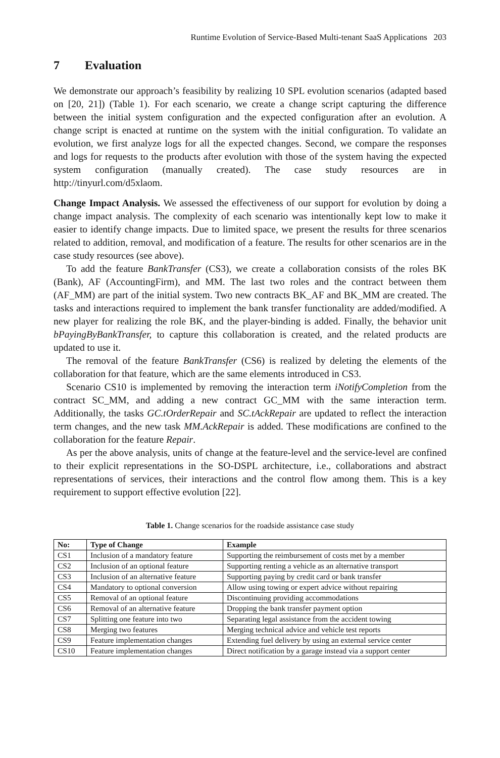Runtime Evolution of Service-Based Multi-tenant SaaS Applications 203
7 Evaluation
We demonstrate our approach’s feasibility by realizing 10 SPL evolution scenarios (adapted based on [20, 21]) (Table 1). For each scenario, we create a change script capturing the difference between the initial system configuration and the expected configuration after an evolution. A change script is enacted at runtime on the system with the initial configuration. To validate an evolution, we first analyze logs for all the expected changes. Second, we compare the responses and logs for requests to the products after evolution with those of the system having the expected system configuration (manually created). The case study resources are in http://tinyurl.com/d5xlaom.
Change Impact Analysis. We assessed the effectiveness of our support for evolution by doing a change impact analysis. The complexity of each scenario was intentionally kept low to make it easier to identify change impacts. Due to limited space, we present the results for three scenarios related to addition, removal, and modification of a feature. The results for other scenarios are in the case study resources (see above).
To add the feature BankTransfer (CS3), we create a collaboration consists of the roles BK (Bank), AF (AccountingFirm), and MM. The last two roles and the contract between them (AF_MM) are part of the initial system. Two new contracts BK_AF and BK_MM are created. The tasks and interactions required to implement the bank transfer functionality are added/modified. A new player for realizing the role BK, and the player-binding is added. Finally, the behavior unit bPayingByBankTransfer, to capture this collaboration is created, and the related products are updated to use it.
The removal of the feature BankTransfer (CS6) is realized by deleting the elements of the collaboration for that feature, which are the same elements introduced in CS3.
Scenario CS10 is implemented by removing the interaction term iNotifyCompletion from the contract SC_MM, and adding a new contract GC_MM with the same interaction term. Additionally, the tasks GC.tOrderRepair and SC.tAckRepair are updated to reflect the interaction term changes, and the new task MM.AckRepair is added. These modifications are confined to the collaboration for the feature Repair.
As per the above analysis, units of change at the feature-level and the service-level are confined to their explicit representations in the SO-DSPL architecture, i.e., collaborations and abstract representations of services, their interactions and the control flow among them. This is a key requirement to support effective evolution [22].
Table 1. Change scenarios for the roadside assistance case study
| No: | Type of Change | Example |
| --- | --- | --- |
| CS1 | Inclusion of a mandatory feature | Supporting the reimbursement of costs met by a member |
| CS2 | Inclusion of an optional feature | Supporting renting a vehicle as an alternative transport |
| CS3 | Inclusion of an alternative feature | Supporting paying by credit card or bank transfer |
| CS4 | Mandatory to optional conversion | Allow using towing or expert advice without repairing |
| CS5 | Removal of an optional feature | Discontinuing providing accommodations |
| CS6 | Removal of an alternative feature | Dropping the bank transfer payment option |
| CS7 | Splitting one feature into two | Separating legal assistance from the accident towing |
| CS8 | Merging two features | Merging technical advice and vehicle test reports |
| CS9 | Feature implementation changes | Extending fuel delivery by using an external service center |
| CS10 | Feature implementation changes | Direct notification by a garage instead via a support center |